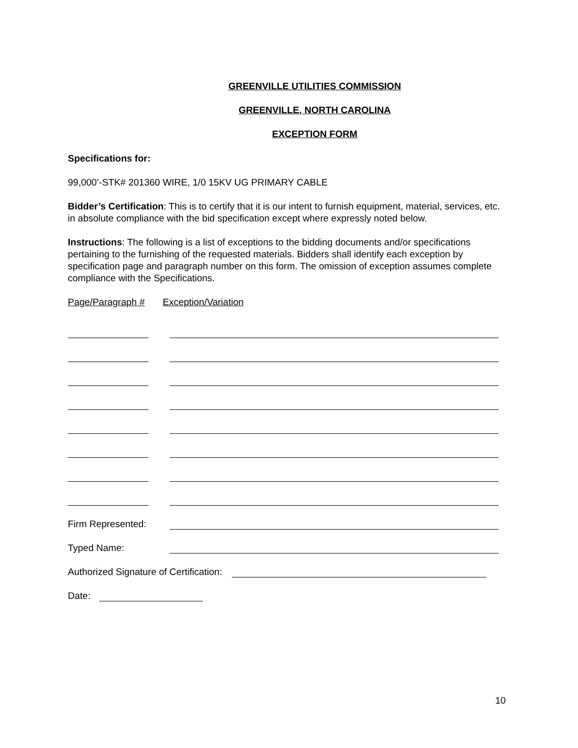GREENVILLE UTILITIES COMMISSION
GREENVILLE, NORTH CAROLINA
EXCEPTION FORM
Specifications for:
99,000’-STK# 201360 WIRE, 1/0 15KV UG PRIMARY CABLE
Bidder’s Certification: This is to certify that it is our intent to furnish equipment, material, services, etc. in absolute compliance with the bid specification except where expressly noted below.
Instructions: The following is a list of exceptions to the bidding documents and/or specifications pertaining to the furnishing of the requested materials. Bidders shall identify each exception by specification page and paragraph number on this form. The omission of exception assumes complete compliance with the Specifications.
Page/Paragraph # Exception/Variation
Firm Represented:
Typed Name:
Authorized Signature of Certification:
Date:
10